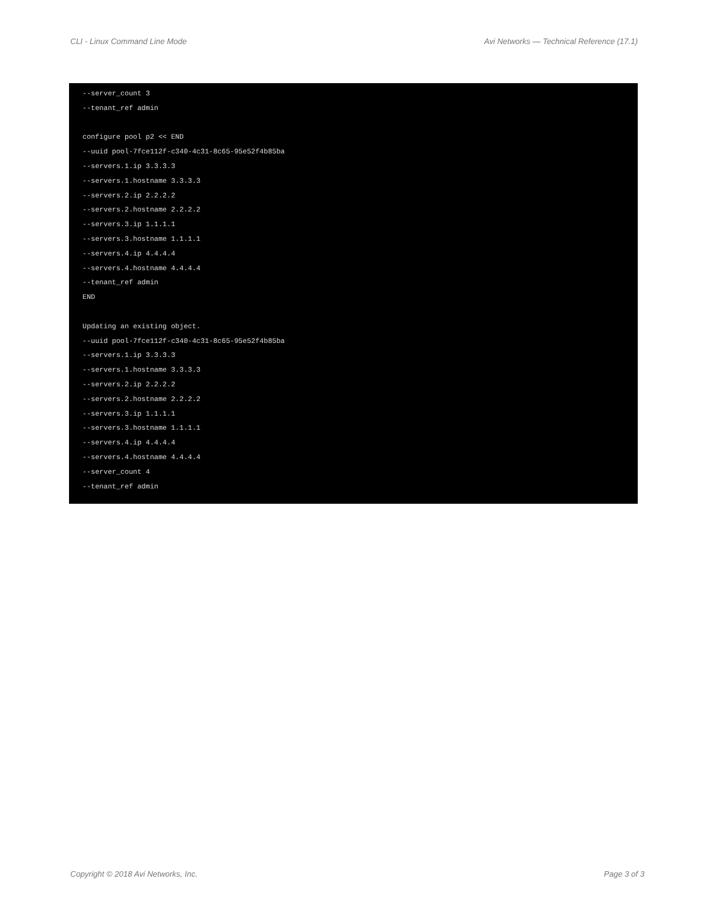CLI - Linux Command Line Mode Avi Networks — Technical Reference (17.1)
--server_count 3
--tenant_ref admin

configure pool p2 << END
--uuid pool-7fce112f-c340-4c31-8c65-95e52f4b85ba
--servers.1.ip 3.3.3.3
--servers.1.hostname 3.3.3.3
--servers.2.ip 2.2.2.2
--servers.2.hostname 2.2.2.2
--servers.3.ip 1.1.1.1
--servers.3.hostname 1.1.1.1
--servers.4.ip 4.4.4.4
--servers.4.hostname 4.4.4.4
--tenant_ref admin
END

Updating an existing object.
--uuid pool-7fce112f-c340-4c31-8c65-95e52f4b85ba
--servers.1.ip 3.3.3.3
--servers.1.hostname 3.3.3.3
--servers.2.ip 2.2.2.2
--servers.2.hostname 2.2.2.2
--servers.3.ip 1.1.1.1
--servers.3.hostname 1.1.1.1
--servers.4.ip 4.4.4.4
--servers.4.hostname 4.4.4.4
--server_count 4
--tenant_ref admin
Copyright © 2018 Avi Networks, Inc. Page 3 of 3